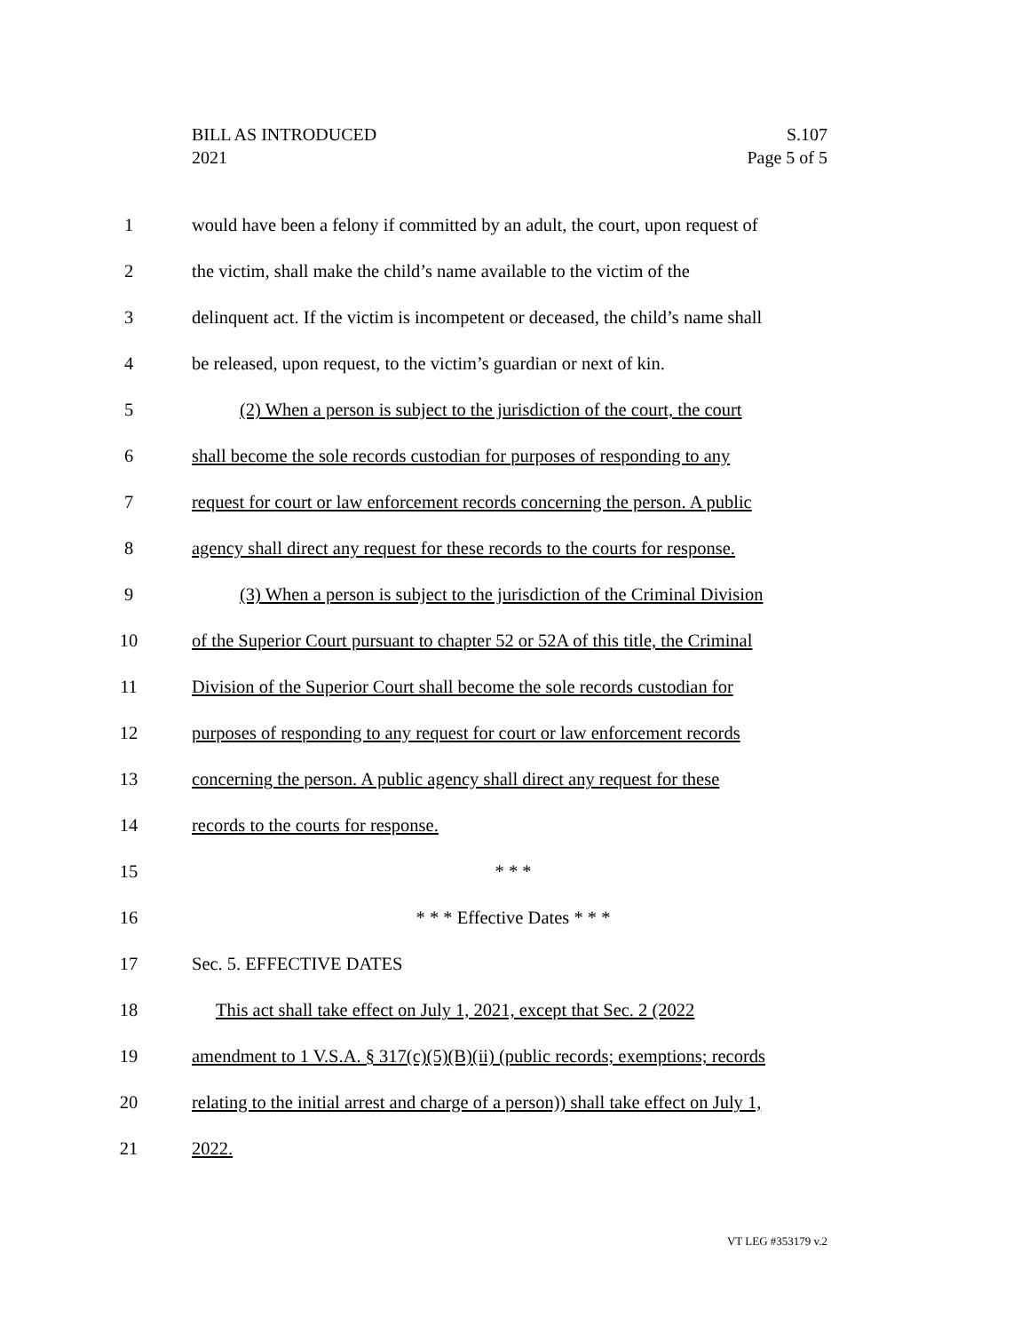BILL AS INTRODUCED
2021
S.107
Page 5 of 5
1 would have been a felony if committed by an adult, the court, upon request of
2 the victim, shall make the child’s name available to the victim of the
3 delinquent act. If the victim is incompetent or deceased, the child’s name shall
4 be released, upon request, to the victim’s guardian or next of kin.
5 (2) When a person is subject to the jurisdiction of the court, the court
6 shall become the sole records custodian for purposes of responding to any
7 request for court or law enforcement records concerning the person. A public
8 agency shall direct any request for these records to the courts for response.
9 (3) When a person is subject to the jurisdiction of the Criminal Division
10 of the Superior Court pursuant to chapter 52 or 52A of this title, the Criminal
11 Division of the Superior Court shall become the sole records custodian for
12 purposes of responding to any request for court or law enforcement records
13 concerning the person. A public agency shall direct any request for these
14 records to the courts for response.
15 * * *
16 * * * Effective Dates * * *
17 Sec. 5. EFFECTIVE DATES
18 This act shall take effect on July 1, 2021, except that Sec. 2 (2022
19 amendment to 1 V.S.A. § 317(c)(5)(B)(ii) (public records; exemptions; records
20 relating to the initial arrest and charge of a person)) shall take effect on July 1,
21 2022.
VT LEG #353179 v.2